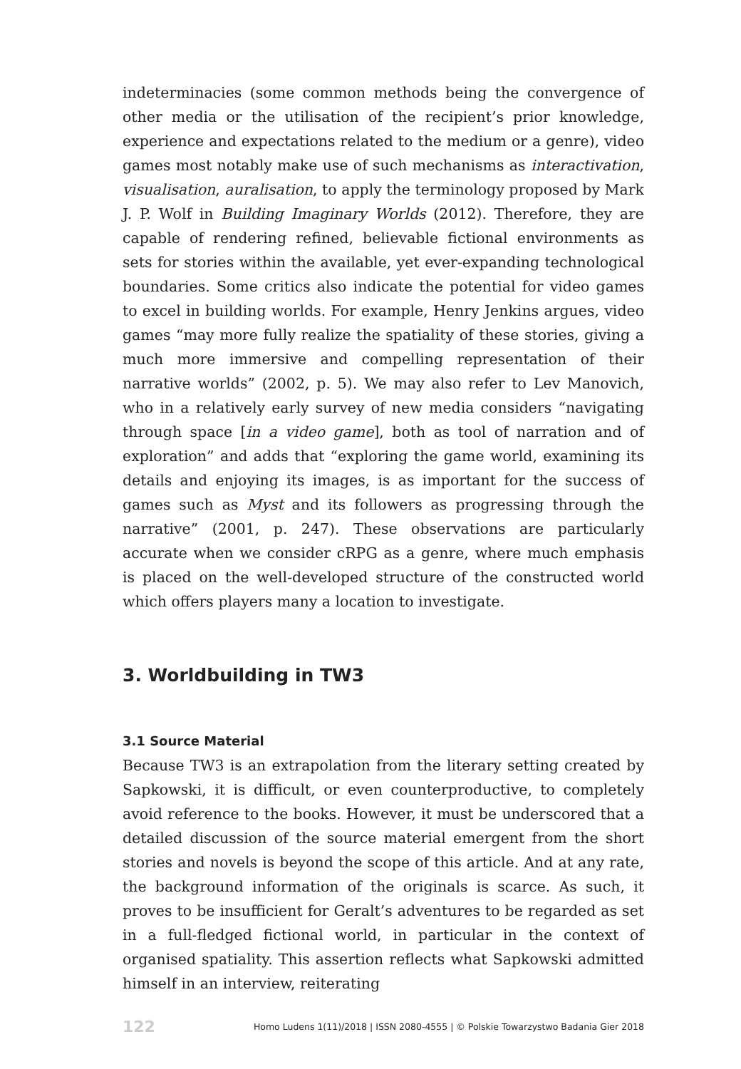indeterminacies (some common methods being the convergence of other media or the utilisation of the recipient’s prior knowledge, experience and expectations related to the medium or a genre), video games most notably make use of such mechanisms as interactivation, visualisation, auralisation, to apply the terminology proposed by Mark J. P. Wolf in Building Imaginary Worlds (2012). Therefore, they are capable of rendering refined, believable fictional environments as sets for stories within the available, yet ever-expanding technological boundaries. Some critics also indicate the potential for video games to excel in building worlds. For example, Henry Jenkins argues, video games “may more fully realize the spatiality of these stories, giving a much more immersive and compelling representation of their narrative worlds” (2002, p. 5). We may also refer to Lev Manovich, who in a relatively early survey of new media considers “navigating through space [in a video game], both as tool of narration and of exploration” and adds that “exploring the game world, examining its details and enjoying its images, is as important for the success of games such as Myst and its followers as progressing through the narrative” (2001, p. 247). These observations are particularly accurate when we consider cRPG as a genre, where much emphasis is placed on the well-developed structure of the constructed world which offers players many a location to investigate.
3. Worldbuilding in TW3
3.1 Source Material
Because TW3 is an extrapolation from the literary setting created by Sapkowski, it is difficult, or even counterproductive, to completely avoid reference to the books. However, it must be underscored that a detailed discussion of the source material emergent from the short stories and novels is beyond the scope of this article. And at any rate, the background information of the originals is scarce. As such, it proves to be insufficient for Geralt’s adventures to be regarded as set in a full-fledged fictional world, in particular in the context of organised spatiality. This assertion reflects what Sapkowski admitted himself in an interview, reiterating
122 Homo Ludens 1(11)/2018 | ISSN 2080-4555 | © Polskie Towarzystwo Badania Gier 2018